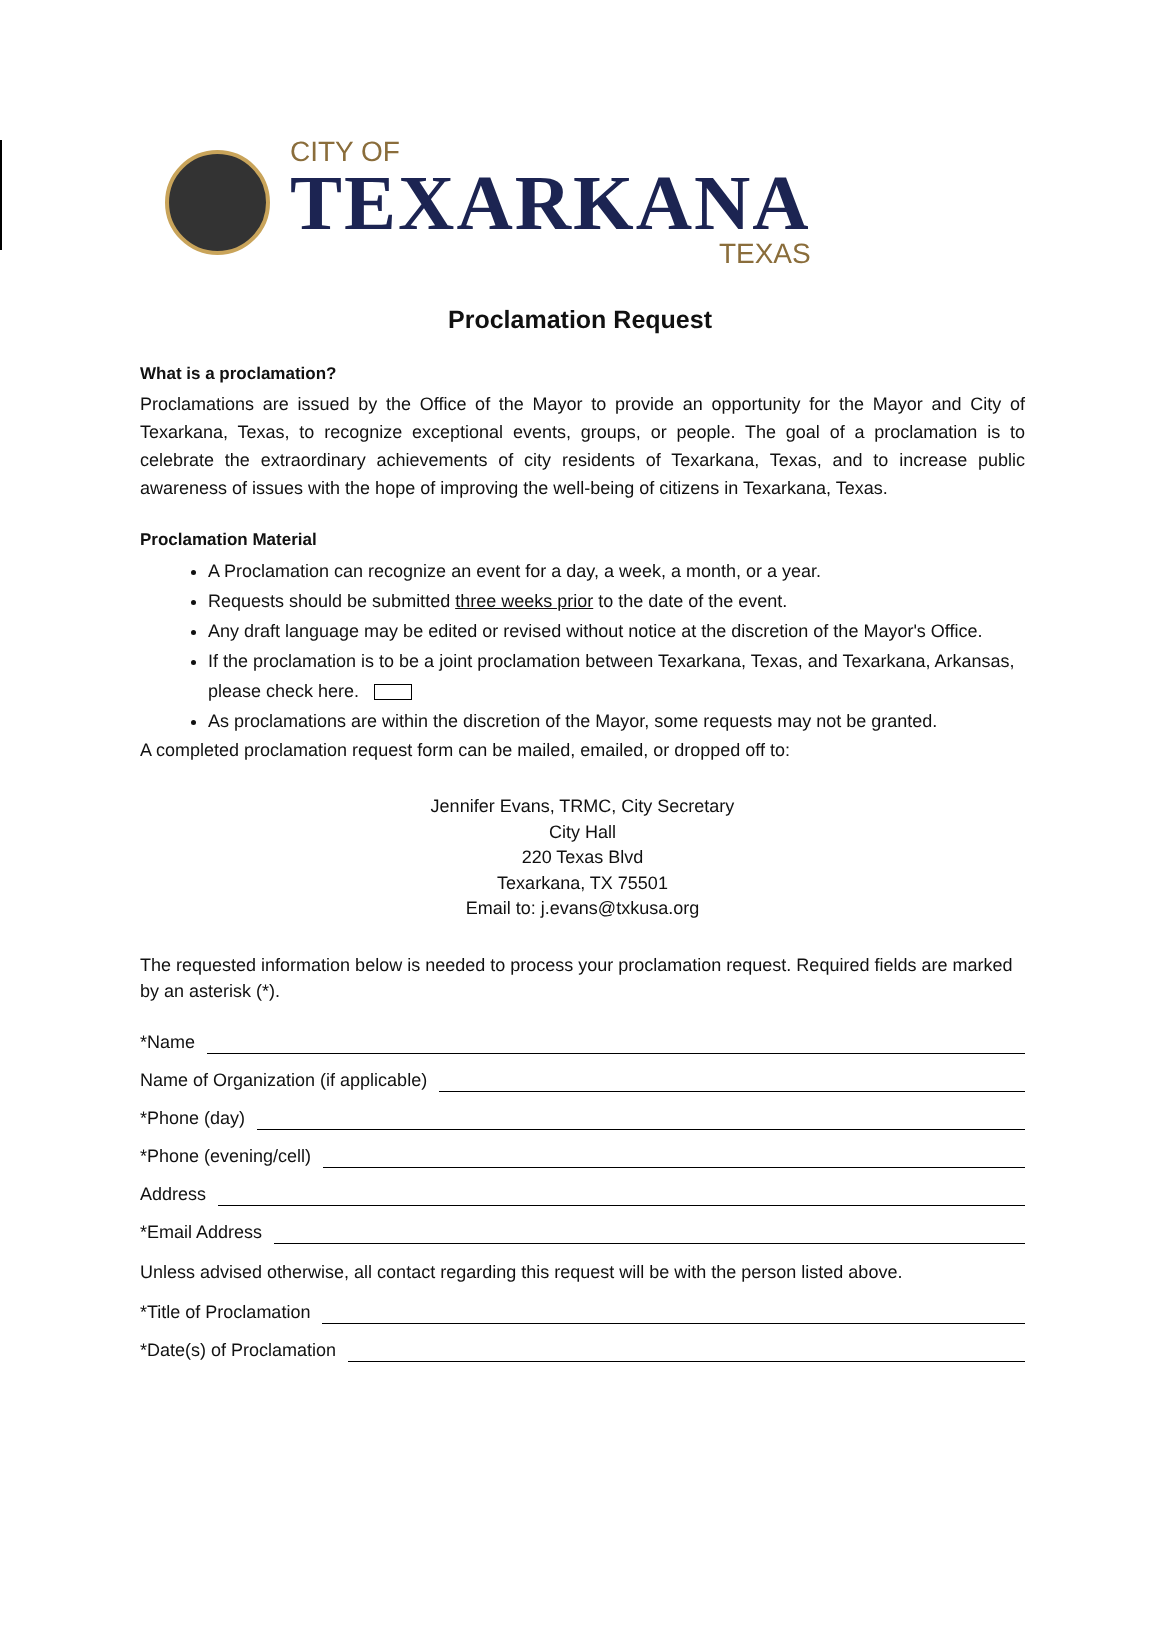CITY OF
TEXARKANA
TEXAS
Proclamation Request
What is a proclamation?
Proclamations are issued by the Office of the Mayor to provide an opportunity for the Mayor and City of Texarkana, Texas, to recognize exceptional events, groups, or people. The goal of a proclamation is to celebrate the extraordinary achievements of city residents of Texarkana, Texas, and to increase public awareness of issues with the hope of improving the well-being of citizens in Texarkana, Texas.
Proclamation Material
A Proclamation can recognize an event for a day, a week, a month, or a year.
Requests should be submitted three weeks prior to the date of the event.
Any draft language may be edited or revised without notice at the discretion of the Mayor's Office.
If the proclamation is to be a joint proclamation between Texarkana, Texas, and Texarkana, Arkansas, please check here.
As proclamations are within the discretion of the Mayor, some requests may not be granted.
A completed proclamation request form can be mailed, emailed, or dropped off to:
Jennifer Evans, TRMC, City Secretary
City Hall
220 Texas Blvd
Texarkana, TX 75501
Email to: j.evans@txkusa.org
The requested information below is needed to process your proclamation request. Required fields are marked by an asterisk (*).
*Name
Name of Organization (if applicable)
*Phone (day)
*Phone (evening/cell)
Address
*Email Address
Unless advised otherwise, all contact regarding this request will be with the person listed above.
*Title of Proclamation
*Date(s) of Proclamation